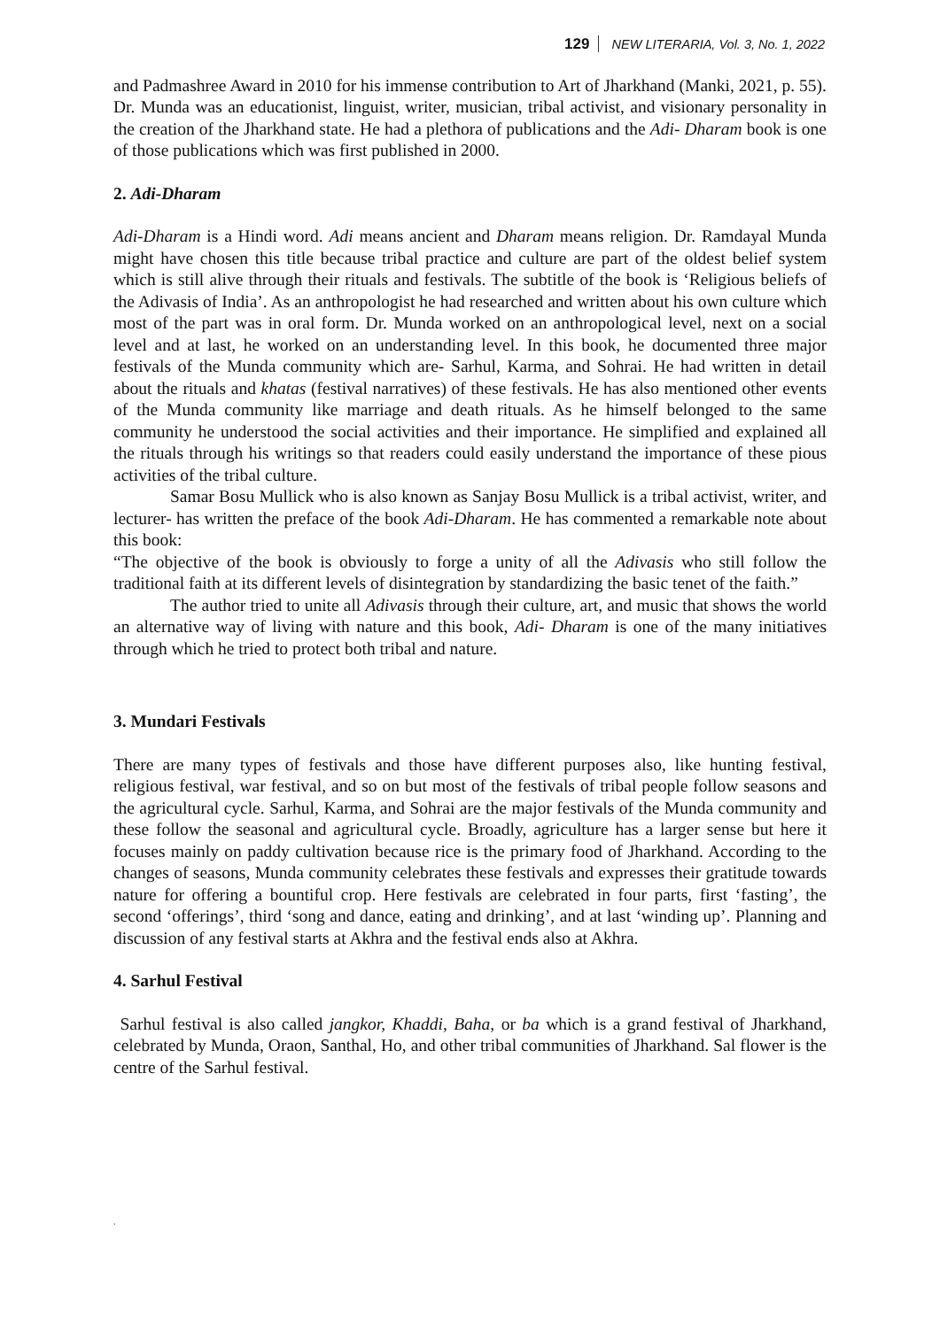129 NEW LITERARIA, Vol. 3, No. 1, 2022
and Padmashree Award in 2010 for his immense contribution to Art of Jharkhand (Manki, 2021, p. 55). Dr. Munda was an educationist, linguist, writer, musician, tribal activist, and visionary personality in the creation of the Jharkhand state. He had a plethora of publications and the Adi- Dharam book is one of those publications which was first published in 2000.
2. Adi-Dharam
Adi-Dharam is a Hindi word. Adi means ancient and Dharam means religion. Dr. Ramdayal Munda might have chosen this title because tribal practice and culture are part of the oldest belief system which is still alive through their rituals and festivals. The subtitle of the book is ‘Religious beliefs of the Adivasis of India’. As an anthropologist he had researched and written about his own culture which most of the part was in oral form. Dr. Munda worked on an anthropological level, next on a social level and at last, he worked on an understanding level. In this book, he documented three major festivals of the Munda community which are- Sarhul, Karma, and Sohrai. He had written in detail about the rituals and khatas (festival narratives) of these festivals. He has also mentioned other events of the Munda community like marriage and death rituals. As he himself belonged to the same community he understood the social activities and their importance. He simplified and explained all the rituals through his writings so that readers could easily understand the importance of these pious activities of the tribal culture.
Samar Bosu Mullick who is also known as Sanjay Bosu Mullick is a tribal activist, writer, and lecturer- has written the preface of the book Adi-Dharam. He has commented a remarkable note about this book:
“The objective of the book is obviously to forge a unity of all the Adivasis who still follow the traditional faith at its different levels of disintegration by standardizing the basic tenet of the faith.”
The author tried to unite all Adivasis through their culture, art, and music that shows the world an alternative way of living with nature and this book, Adi- Dharam is one of the many initiatives through which he tried to protect both tribal and nature.
3. Mundari Festivals
There are many types of festivals and those have different purposes also, like hunting festival, religious festival, war festival, and so on but most of the festivals of tribal people follow seasons and the agricultural cycle. Sarhul, Karma, and Sohrai are the major festivals of the Munda community and these follow the seasonal and agricultural cycle. Broadly, agriculture has a larger sense but here it focuses mainly on paddy cultivation because rice is the primary food of Jharkhand. According to the changes of seasons, Munda community celebrates these festivals and expresses their gratitude towards nature for offering a bountiful crop. Here festivals are celebrated in four parts, first ‘fasting’, the second ‘offerings’, third ‘song and dance, eating and drinking’, and at last ‘winding up’. Planning and discussion of any festival starts at Akhra and the festival ends also at Akhra.
4. Sarhul Festival
Sarhul festival is also called jangkor, Khaddi, Baha, or ba which is a grand festival of Jharkhand, celebrated by Munda, Oraon, Santhal, Ho, and other tribal communities of Jharkhand. Sal flower is the centre of the Sarhul festival.
.